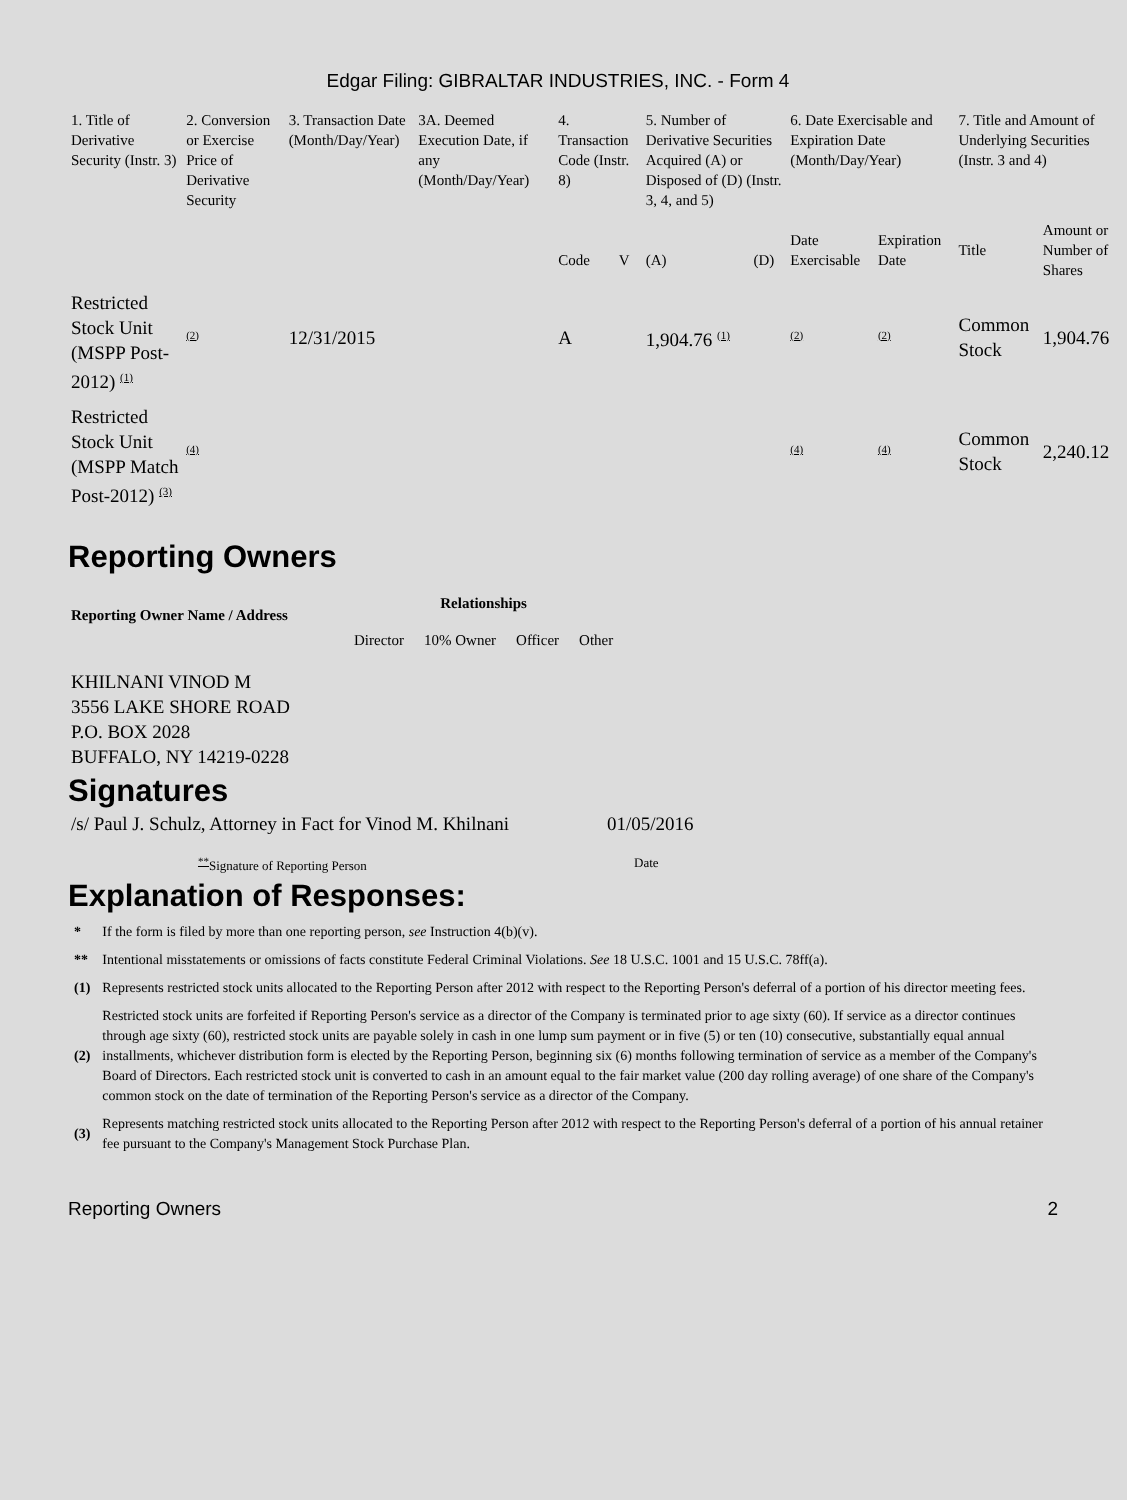Edgar Filing: GIBRALTAR INDUSTRIES, INC. - Form 4
| 1. Title of Derivative Security (Instr. 3) | 2. Conversion or Exercise Price of Derivative Security | 3. Transaction Date (Month/Day/Year) | 3A. Deemed Execution Date, if any (Month/Day/Year) | 4. Transaction Code (Instr. 8) | | 5. Number of Derivative Securities Acquired (A) or Disposed of (D) (Instr. 3, 4, and 5) | | 6. Date Exercisable and Expiration Date (Month/Day/Year) | | 7. Title and Amount of Underlying Securities (Instr. 3 and 4) | |
| --- | --- | --- | --- | --- | --- | --- | --- | --- | --- | --- | --- |
| | | | | Code | V | (A) | (D) | Date Exercisable | Expiration Date | Title | Amount or Number of Shares |
| Restricted Stock Unit (MSPP Post-2012) <sup>(1)</sup> | <sup>(2)</sup> | 12/31/2015 | | A | | 1,904.76 <sup>(1)</sup> | | <sup>(2)</sup> | <sup>(2)</sup> | Common Stock | 1,904.76 |
| Restricted Stock Unit (MSPP Match Post-2012) <sup>(3)</sup> | <sup>(4)</sup> | | | | | | | <sup>(4)</sup> | <sup>(4)</sup> | Common Stock | 2,240.12 |
Reporting Owners
| Reporting Owner Name / Address | Relationships | | | |
| --- | --- | --- | --- | --- |
| | Director | 10% Owner | Officer | Other |
| KHILNANI VINOD M 3556 LAKE SHORE ROAD P.O. BOX 2028 BUFFALO, NY 14219-0228 | | | | |
Signatures
| /s/ Paul J. Schulz, Attorney in Fact for Vinod M. Khilnani | 01/05/2016 |
| <sup>**</sup> Signature of Reporting Person | Date |
Explanation of Responses:
| * | If the form is filed by more than one reporting person, see Instruction 4(b)(v). |
| ** | Intentional misstatements or omissions of facts constitute Federal Criminal Violations. See 18 U.S.C. 1001 and 15 U.S.C. 78ff(a). |
| (1) | Represents restricted stock units allocated to the Reporting Person after 2012 with respect to the Reporting Person's deferral of a portion of his director meeting fees. |
| (2) | Restricted stock units are forfeited if Reporting Person's service as a director of the Company is terminated prior to age sixty (60). If service as a director continues through age sixty (60), restricted stock units are payable solely in cash in one lump sum payment or in five (5) or ten (10) consecutive, substantially equal annual installments, whichever distribution form is elected by the Reporting Person, beginning six (6) months following termination of service as a member of the Company's Board of Directors. Each restricted stock unit is converted to cash in an amount equal to the fair market value (200 day rolling average) of one share of the Company's common stock on the date of termination of the Reporting Person's service as a director of the Company. |
| (3) | Represents matching restricted stock units allocated to the Reporting Person after 2012 with respect to the Reporting Person's deferral of a portion of his annual retainer fee pursuant to the Company's Management Stock Purchase Plan. |
Reporting Owners 2